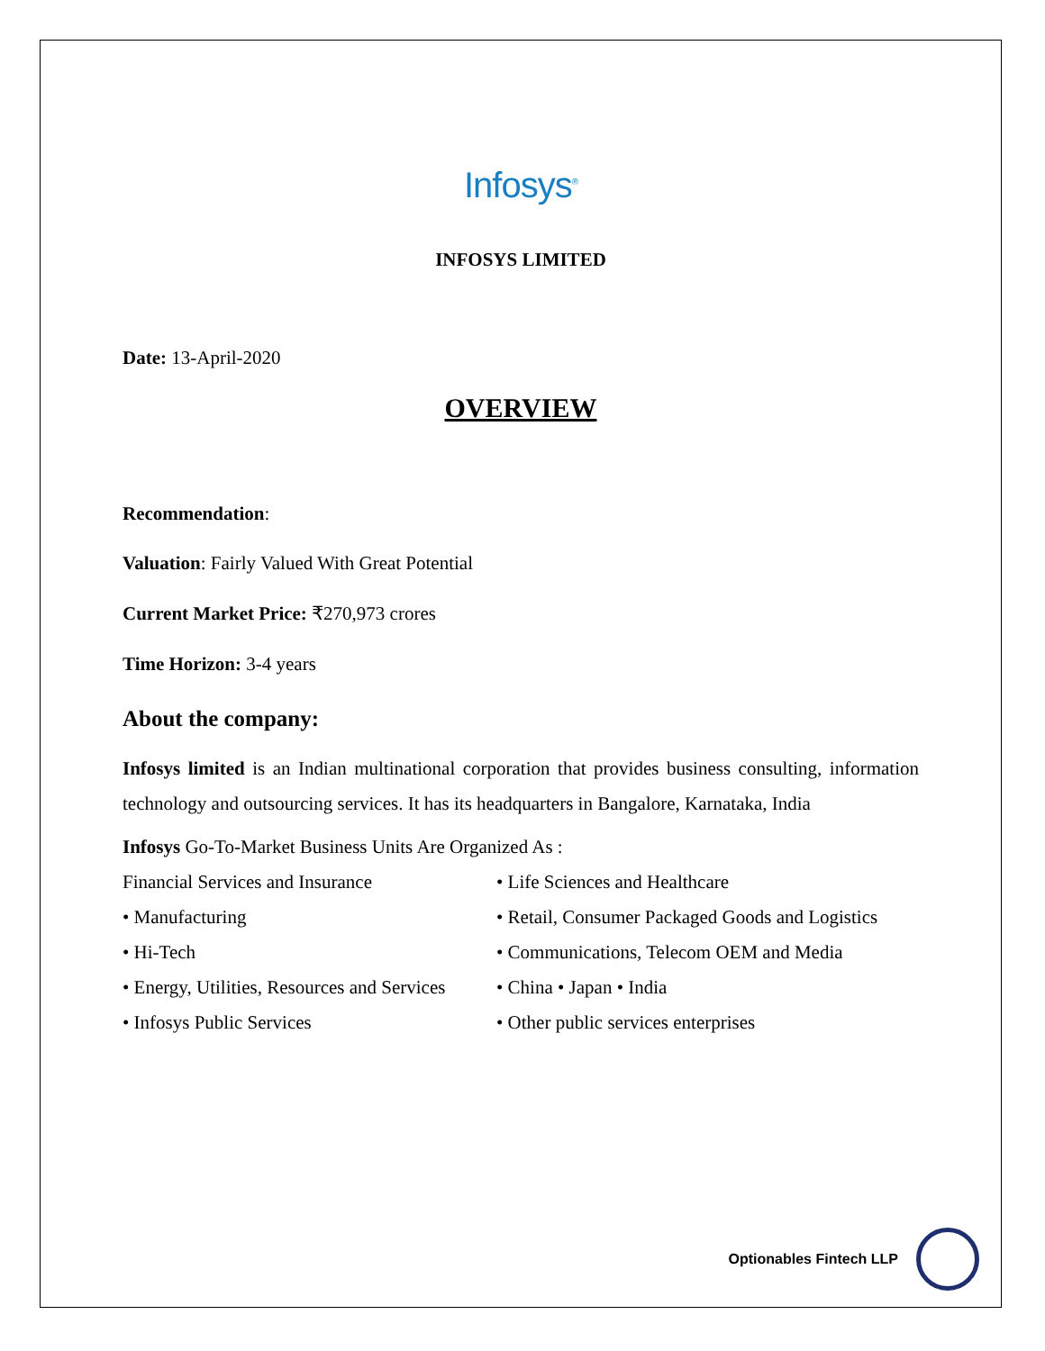Infosys<sup>®</sup>
INFOSYS LIMITED
Date: 13-April-2020
OVERVIEW
Recommendation:
Valuation: Fairly Valued With Great Potential
Current Market Price: ₹270,973 crores
Time Horizon: 3-4 years
About the company:
Infosys limited is an Indian multinational corporation that provides business consulting, information technology and outsourcing services. It has its headquarters in Bangalore, Karnataka, India
Infosys Go-To-Market Business Units Are Organized As :
Financial Services and Insurance
• Life Sciences and Healthcare
• Manufacturing
• Retail, Consumer Packaged Goods and Logistics
• Hi-Tech
• Communications, Telecom OEM and Media
• Energy, Utilities, Resources and Services
• China • Japan • India
• Infosys Public Services
• Other public services enterprises
Optionables Fintech LLP